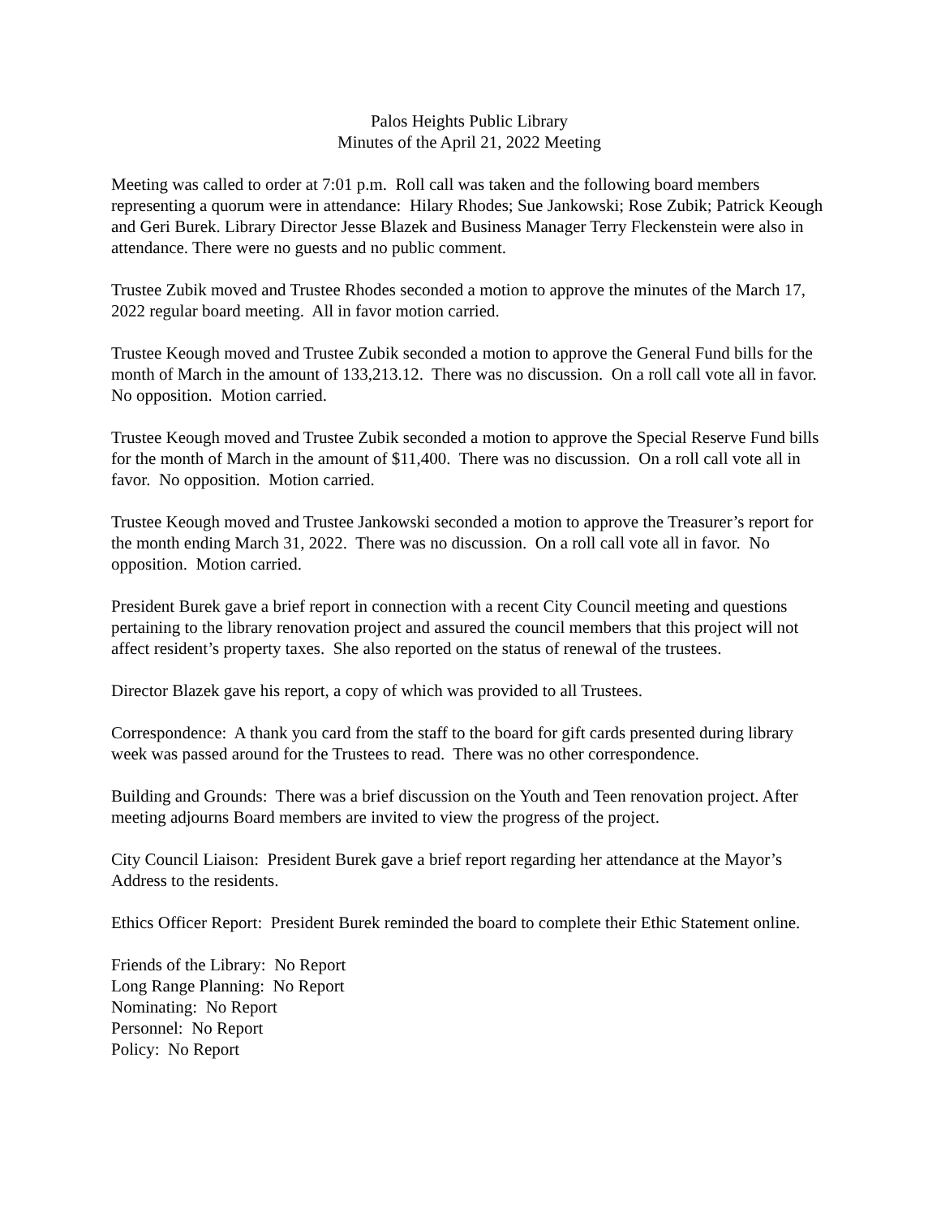Palos Heights Public Library
Minutes of the April 21, 2022 Meeting
Meeting was called to order at 7:01 p.m. Roll call was taken and the following board members representing a quorum were in attendance: Hilary Rhodes; Sue Jankowski; Rose Zubik; Patrick Keough and Geri Burek. Library Director Jesse Blazek and Business Manager Terry Fleckenstein were also in attendance. There were no guests and no public comment.
Trustee Zubik moved and Trustee Rhodes seconded a motion to approve the minutes of the March 17, 2022 regular board meeting. All in favor motion carried.
Trustee Keough moved and Trustee Zubik seconded a motion to approve the General Fund bills for the month of March in the amount of 133,213.12. There was no discussion. On a roll call vote all in favor. No opposition. Motion carried.
Trustee Keough moved and Trustee Zubik seconded a motion to approve the Special Reserve Fund bills for the month of March in the amount of $11,400. There was no discussion. On a roll call vote all in favor. No opposition. Motion carried.
Trustee Keough moved and Trustee Jankowski seconded a motion to approve the Treasurer’s report for the month ending March 31, 2022. There was no discussion. On a roll call vote all in favor. No opposition. Motion carried.
President Burek gave a brief report in connection with a recent City Council meeting and questions pertaining to the library renovation project and assured the council members that this project will not affect resident’s property taxes. She also reported on the status of renewal of the trustees.
Director Blazek gave his report, a copy of which was provided to all Trustees.
Correspondence: A thank you card from the staff to the board for gift cards presented during library week was passed around for the Trustees to read. There was no other correspondence.
Building and Grounds: There was a brief discussion on the Youth and Teen renovation project. After meeting adjourns Board members are invited to view the progress of the project.
City Council Liaison: President Burek gave a brief report regarding her attendance at the Mayor’s Address to the residents.
Ethics Officer Report: President Burek reminded the board to complete their Ethic Statement online.
Friends of the Library: No Report
Long Range Planning: No Report
Nominating: No Report
Personnel: No Report
Policy: No Report